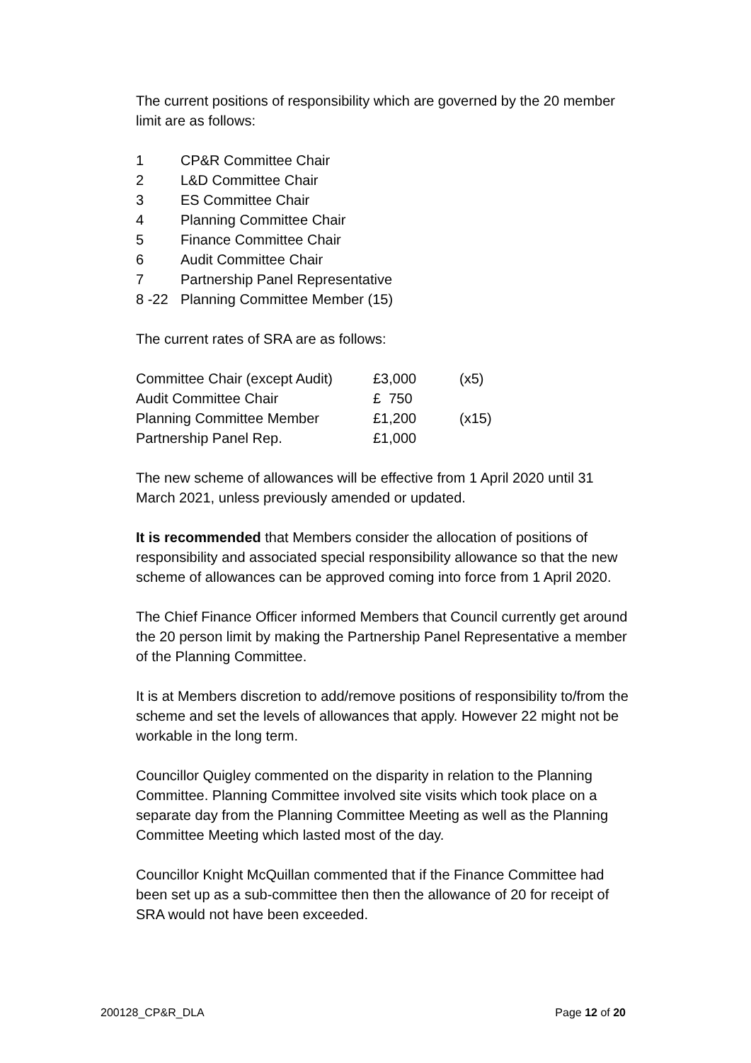The current positions of responsibility which are governed by the 20 member limit are as follows:
| 1 | CP&R Committee Chair |
| 2 | L&D Committee Chair |
| 3 | ES Committee Chair |
| 4 | Planning Committee Chair |
| 5 | Finance Committee Chair |
| 6 | Audit Committee Chair |
| 7 | Partnership Panel Representative |
| 8 -22 | Planning Committee Member (15) |
The current rates of SRA are as follows:
| Committee Chair (except Audit) | £3,000 | (x5) |
| Audit Committee Chair | £ 750 | |
| Planning Committee Member | £1,200 | (x15) |
| Partnership Panel Rep. | £1,000 | |
The new scheme of allowances will be effective from 1 April 2020 until 31 March 2021, unless previously amended or updated.
It is recommended that Members consider the allocation of positions of responsibility and associated special responsibility allowance so that the new scheme of allowances can be approved coming into force from 1 April 2020.
The Chief Finance Officer informed Members that Council currently get around the 20 person limit by making the Partnership Panel Representative a member of the Planning Committee.
It is at Members discretion to add/remove positions of responsibility to/from the scheme and set the levels of allowances that apply. However 22 might not be workable in the long term.
Councillor Quigley commented on the disparity in relation to the Planning Committee. Planning Committee involved site visits which took place on a separate day from the Planning Committee Meeting as well as the Planning Committee Meeting which lasted most of the day.
Councillor Knight McQuillan commented that if the Finance Committee had been set up as a sub-committee then then the allowance of 20 for receipt of SRA would not have been exceeded.
200128_CP&R_DLA Page 12 of 20